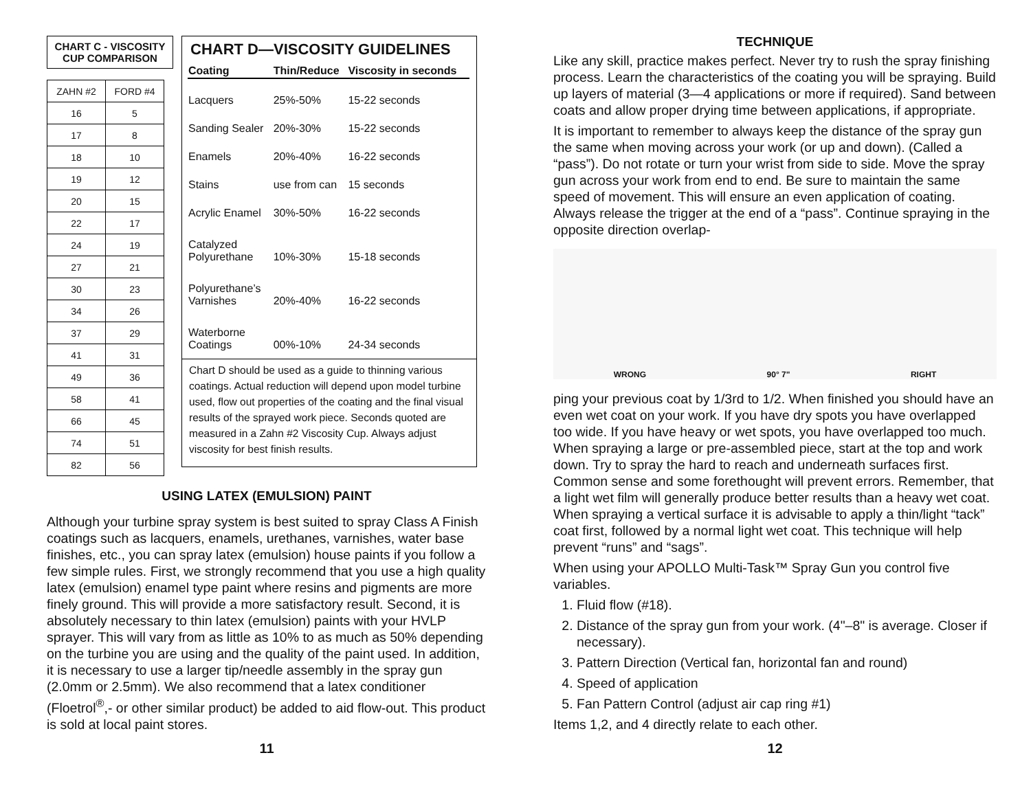CHART C - VISCOSITY
CUP COMPARISON
| ZAHN #2 | FORD #4 |
| 16 | 5 |
| 17 | 8 |
| 18 | 10 |
| 19 | 12 |
| 20 | 15 |
| 22 | 17 |
| 24 | 19 |
| 27 | 21 |
| 30 | 23 |
| 34 | 26 |
| 37 | 29 |
| 41 | 31 |
| 49 | 36 |
| 58 | 41 |
| 66 | 45 |
| 74 | 51 |
| 82 | 56 |
CHART D—VISCOSITY GUIDELINES
| Coating | Thin/Reduce | Viscosity in seconds |
| --- | --- | --- |
| Lacquers | 25%-50% | 15-22 seconds |
| Sanding Sealer | 20%-30% | 15-22 seconds |
| Enamels | 20%-40% | 16-22 seconds |
| Stains | use from can | 15 seconds |
| Acrylic Enamel | 30%-50% | 16-22 seconds |
| Catalyzed Polyurethane | 10%-30% | 15-18 seconds |
| Polyurethane’s Varnishes | 20%-40% | 16-22 seconds |
| Waterborne Coatings | 00%-10% | 24-34 seconds |
Chart D should be used as a guide to thinning various coatings. Actual reduction will depend upon model turbine used, flow out properties of the coating and the final visual results of the sprayed work piece. Seconds quoted are measured in a Zahn #2 Viscosity Cup. Always adjust viscosity for best finish results.
USING LATEX (EMULSION) PAINT
Although your turbine spray system is best suited to spray Class A Finish coatings such as lacquers, enamels, urethanes, varnishes, water base finishes, etc., you can spray latex (emulsion) house paints if you follow a few simple rules. First, we strongly recommend that you use a high quality latex (emulsion) enamel type paint where resins and pigments are more finely ground. This will provide a more satisfactory result. Second, it is absolutely necessary to thin latex (emulsion) paints with your HVLP sprayer. This will vary from as little as 10% to as much as 50% depending on the turbine you are using and the quality of the paint used. In addition, it is necessary to use a larger tip/needle assembly in the spray gun (2.0mm or 2.5mm). We also recommend that a latex conditioner (Floetrol<sup>®</sup>,- or other similar product) be added to aid flow-out. This product is sold at local paint stores.
11
TECHNIQUE
Like any skill, practice makes perfect. Never try to rush the spray finishing process. Learn the characteristics of the coating you will be spraying. Build up layers of material (3—4 applications or more if required). Sand between coats and allow proper drying time between applications, if appropriate.
It is important to remember to always keep the distance of the spray gun the same when moving across your work (or up and down). (Called a “pass”). Do not rotate or turn your wrist from side to side. Move the spray gun across your work from end to end. Be sure to maintain the same speed of movement. This will ensure an even application of coating. Always release the trigger at the end of a “pass”. Continue spraying in the opposite direction overlap-
WRONG 90° 7" RIGHT
ping your previous coat by 1/3rd to 1/2. When finished you should have an even wet coat on your work. If you have dry spots you have overlapped too wide. If you have heavy or wet spots, you have overlapped too much. When spraying a large or pre-assembled piece, start at the top and work down. Try to spray the hard to reach and underneath surfaces first. Common sense and some forethought will prevent errors. Remember, that a light wet film will generally produce better results than a heavy wet coat. When spraying a vertical surface it is advisable to apply a thin/light “tack” coat first, followed by a normal light wet coat. This technique will help prevent “runs” and “sags”.
When using your APOLLO Multi-Task™ Spray Gun you control five variables.
1. Fluid flow (#18).
2. Distance of the spray gun from your work. (4"–8" is average. Closer if necessary).
3. Pattern Direction (Vertical fan, horizontal fan and round)
4. Speed of application
5. Fan Pattern Control (adjust air cap ring #1)
Items 1,2, and 4 directly relate to each other.
12